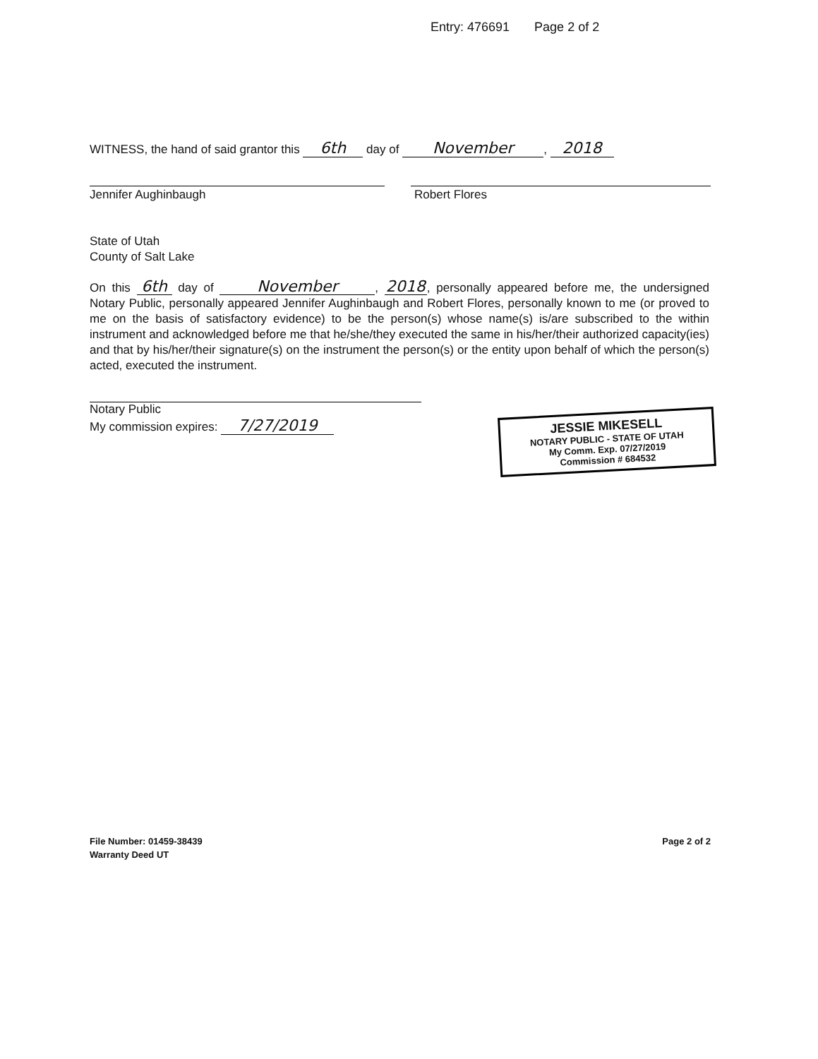Entry: 476691 Page 2 of 2
WITNESS, the hand of said grantor this 6th day of November, 2018
Jennifer Aughinbaugh Robert Flores
State of Utah
County of Salt Lake
On this 6th day of November, 2018, personally appeared before me, the undersigned Notary Public, personally appeared Jennifer Aughinbaugh and Robert Flores, personally known to me (or proved to me on the basis of satisfactory evidence) to be the person(s) whose name(s) is/are subscribed to the within instrument and acknowledged before me that he/she/they executed the same in his/her/their authorized capacity(ies) and that by his/her/their signature(s) on the instrument the person(s) or the entity upon behalf of which the person(s) acted, executed the instrument.
Notary Public
My commission expires: 7/27/2019
JESSIE MIKESELL
NOTARY PUBLIC - STATE OF UTAH
My Comm. Exp. 07/27/2019
Commission # 684532
File Number: 01459-38439
Warranty Deed UT
Page 2 of 2